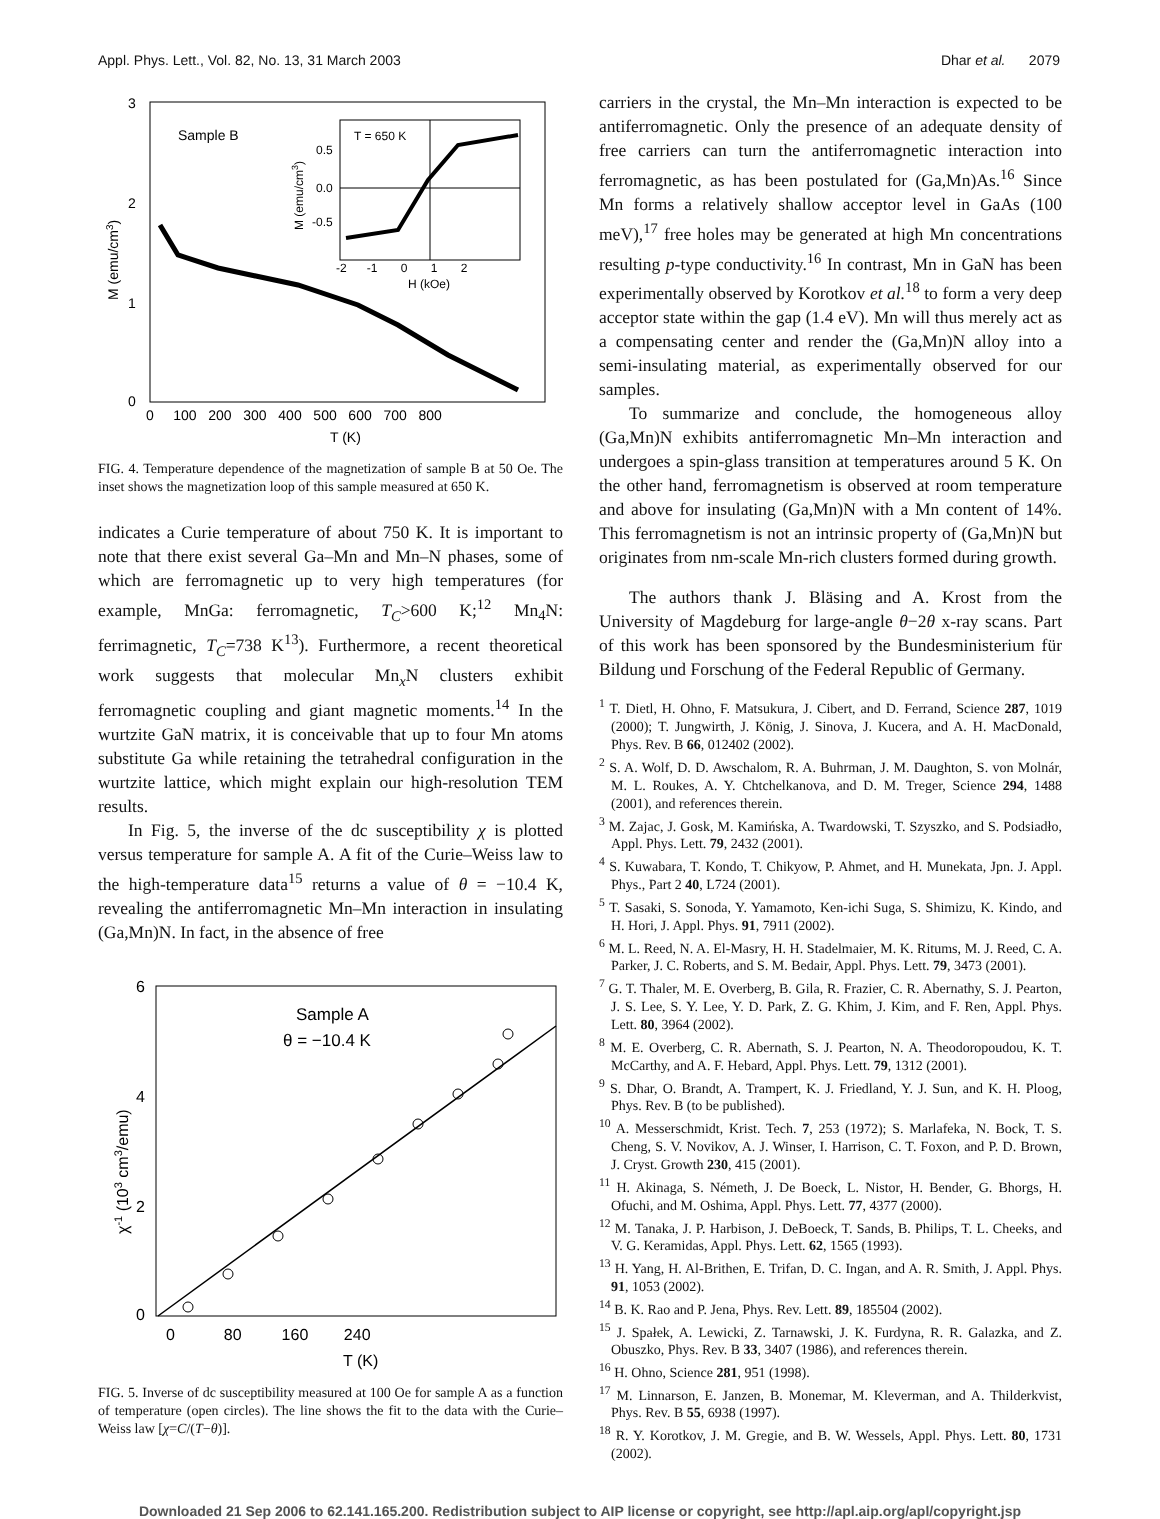Appl. Phys. Lett., Vol. 82, No. 13, 31 March 2003 Dhar et al. 2079
3
2
1
0
0 100 200 300 400 500 600 700 800
T (K)
M (emu/cm3)
Sample B
T = 650 K
-2 -1 0 1 2
H (kOe)
M (emu/cm3)
0.5
0.0
-0.5
FIG. 4. Temperature dependence of the magnetization of sample B at 50 Oe. The inset shows the magnetization loop of this sample measured at 650 K.
indicates a Curie temperature of about 750 K. It is important to note that there exist several Ga–Mn and Mn–N phases, some of which are ferromagnetic up to very high temperatures (for example, MnGa: ferromagnetic, T<sub>C</sub>>600 K;<sup>12</sup> Mn<sub>4</sub>N: ferrimagnetic, T<sub>C</sub>=738 K<sup>13</sup>). Furthermore, a recent theoretical work suggests that molecular Mn<sub>x</sub>N clusters exhibit ferromagnetic coupling and giant magnetic moments.<sup>14</sup> In the wurtzite GaN matrix, it is conceivable that up to four Mn atoms substitute Ga while retaining the tetrahedral configuration in the wurtzite lattice, which might explain our high-resolution TEM results.
In Fig. 5, the inverse of the dc susceptibility χ is plotted versus temperature for sample A. A fit of the Curie–Weiss law to the high-temperature data<sup>15</sup> returns a value of θ = −10.4 K, revealing the antiferromagnetic Mn–Mn interaction in insulating (Ga,Mn)N. In fact, in the absence of free
6
4
2
0
0 80 160 240
T (K)
χ-1 (103 cm3/emu)
Sample A
θ = −10.4 K
FIG. 5. Inverse of dc susceptibility measured at 100 Oe for sample A as a function of temperature (open circles). The line shows the fit to the data with the Curie–Weiss law [χ=C/(T−θ)].
carriers in the crystal, the Mn–Mn interaction is expected to be antiferromagnetic. Only the presence of an adequate density of free carriers can turn the antiferromagnetic interaction into ferromagnetic, as has been postulated for (Ga,Mn)As.<sup>16</sup> Since Mn forms a relatively shallow acceptor level in GaAs (100 meV),<sup>17</sup> free holes may be generated at high Mn concentrations resulting p-type conductivity.<sup>16</sup> In contrast, Mn in GaN has been experimentally observed by Korotkov et al.<sup>18</sup> to form a very deep acceptor state within the gap (1.4 eV). Mn will thus merely act as a compensating center and render the (Ga,Mn)N alloy into a semi-insulating material, as experimentally observed for our samples.
To summarize and conclude, the homogeneous alloy (Ga,Mn)N exhibits antiferromagnetic Mn–Mn interaction and undergoes a spin-glass transition at temperatures around 5 K. On the other hand, ferromagnetism is observed at room temperature and above for insulating (Ga,Mn)N with a Mn content of 14%. This ferromagnetism is not an intrinsic property of (Ga,Mn)N but originates from nm-scale Mn-rich clusters formed during growth.
The authors thank J. Bläsing and A. Krost from the University of Magdeburg for large-angle θ−2θ x-ray scans. Part of this work has been sponsored by the Bundesministerium für Bildung und Forschung of the Federal Republic of Germany.
<sup>1</sup> T. Dietl, H. Ohno, F. Matsukura, J. Cibert, and D. Ferrand, Science 287, 1019 (2000); T. Jungwirth, J. König, J. Sinova, J. Kucera, and A. H. MacDonald, Phys. Rev. B 66, 012402 (2002).
<sup>2</sup> S. A. Wolf, D. D. Awschalom, R. A. Buhrman, J. M. Daughton, S. von Molnár, M. L. Roukes, A. Y. Chtchelkanova, and D. M. Treger, Science 294, 1488 (2001), and references therein.
<sup>3</sup> M. Zajac, J. Gosk, M. Kamińska, A. Twardowski, T. Szyszko, and S. Podsiadło, Appl. Phys. Lett. 79, 2432 (2001).
<sup>4</sup> S. Kuwabara, T. Kondo, T. Chikyow, P. Ahmet, and H. Munekata, Jpn. J. Appl. Phys., Part 2 40, L724 (2001).
<sup>5</sup> T. Sasaki, S. Sonoda, Y. Yamamoto, Ken-ichi Suga, S. Shimizu, K. Kindo, and H. Hori, J. Appl. Phys. 91, 7911 (2002).
<sup>6</sup> M. L. Reed, N. A. El-Masry, H. H. Stadelmaier, M. K. Ritums, M. J. Reed, C. A. Parker, J. C. Roberts, and S. M. Bedair, Appl. Phys. Lett. 79, 3473 (2001).
<sup>7</sup> G. T. Thaler, M. E. Overberg, B. Gila, R. Frazier, C. R. Abernathy, S. J. Pearton, J. S. Lee, S. Y. Lee, Y. D. Park, Z. G. Khim, J. Kim, and F. Ren, Appl. Phys. Lett. 80, 3964 (2002).
<sup>8</sup> M. E. Overberg, C. R. Abernath, S. J. Pearton, N. A. Theodoropoudou, K. T. McCarthy, and A. F. Hebard, Appl. Phys. Lett. 79, 1312 (2001).
<sup>9</sup> S. Dhar, O. Brandt, A. Trampert, K. J. Friedland, Y. J. Sun, and K. H. Ploog, Phys. Rev. B (to be published).
<sup>10</sup> A. Messerschmidt, Krist. Tech. 7, 253 (1972); S. Marlafeka, N. Bock, T. S. Cheng, S. V. Novikov, A. J. Winser, I. Harrison, C. T. Foxon, and P. D. Brown, J. Cryst. Growth 230, 415 (2001).
<sup>11</sup> H. Akinaga, S. Németh, J. De Boeck, L. Nistor, H. Bender, G. Bhorgs, H. Ofuchi, and M. Oshima, Appl. Phys. Lett. 77, 4377 (2000).
<sup>12</sup> M. Tanaka, J. P. Harbison, J. DeBoeck, T. Sands, B. Philips, T. L. Cheeks, and V. G. Keramidas, Appl. Phys. Lett. 62, 1565 (1993).
<sup>13</sup> H. Yang, H. Al-Brithen, E. Trifan, D. C. Ingan, and A. R. Smith, J. Appl. Phys. 91, 1053 (2002).
<sup>14</sup> B. K. Rao and P. Jena, Phys. Rev. Lett. 89, 185504 (2002).
<sup>15</sup> J. Spałek, A. Lewicki, Z. Tarnawski, J. K. Furdyna, R. R. Galazka, and Z. Obuszko, Phys. Rev. B 33, 3407 (1986), and references therein.
<sup>16</sup> H. Ohno, Science 281, 951 (1998).
<sup>17</sup> M. Linnarson, E. Janzen, B. Monemar, M. Kleverman, and A. Thilderkvist, Phys. Rev. B 55, 6938 (1997).
<sup>18</sup> R. Y. Korotkov, J. M. Gregie, and B. W. Wessels, Appl. Phys. Lett. 80, 1731 (2002).
Downloaded 21 Sep 2006 to 62.141.165.200. Redistribution subject to AIP license or copyright, see http://apl.aip.org/apl/copyright.jsp